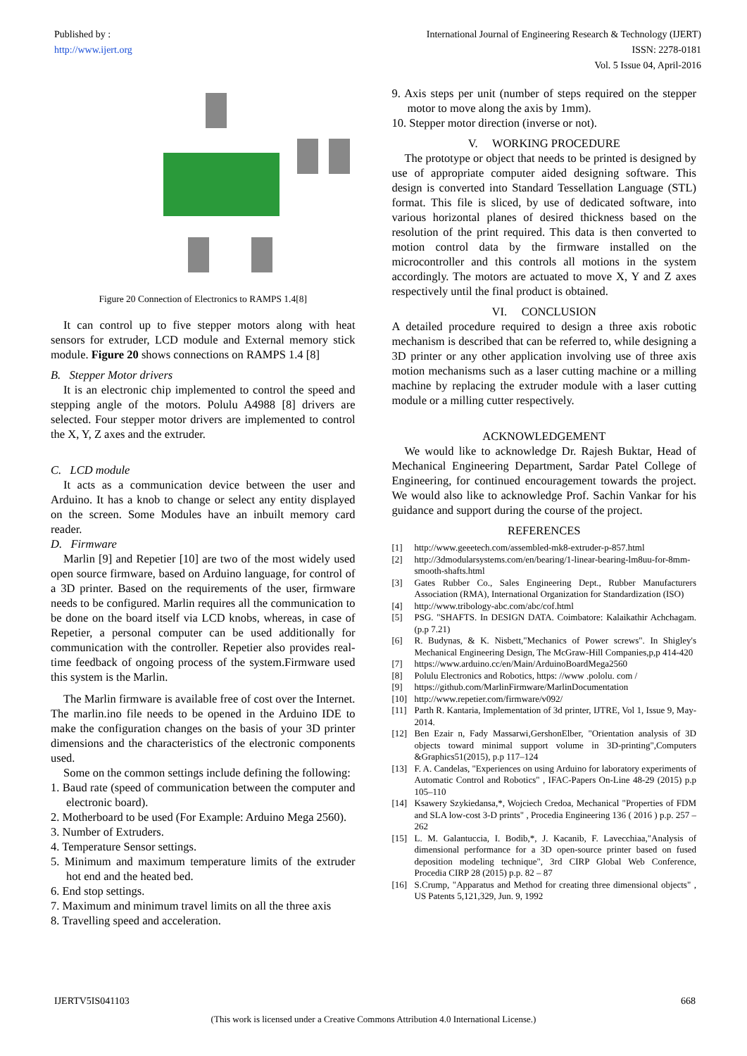Published by :
http://www.ijert.org
International Journal of Engineering Research & Technology (IJERT)
ISSN: 2278-0181
Vol. 5 Issue 04, April-2016
Figure 20 Connection of Electronics to RAMPS 1.4[8]
It can control up to five stepper motors along with heat sensors for extruder, LCD module and External memory stick module. Figure 20 shows connections on RAMPS 1.4 [8]
B. Stepper Motor drivers
It is an electronic chip implemented to control the speed and stepping angle of the motors. Polulu A4988 [8] drivers are selected. Four stepper motor drivers are implemented to control the X, Y, Z axes and the extruder.
C. LCD module
It acts as a communication device between the user and Arduino. It has a knob to change or select any entity displayed on the screen. Some Modules have an inbuilt memory card reader.
D. Firmware
Marlin [9] and Repetier [10] are two of the most widely used open source firmware, based on Arduino language, for control of a 3D printer. Based on the requirements of the user, firmware needs to be configured. Marlin requires all the communication to be done on the board itself via LCD knobs, whereas, in case of Repetier, a personal computer can be used additionally for communication with the controller. Repetier also provides real-time feedback of ongoing process of the system.Firmware used this system is the Marlin.
The Marlin firmware is available free of cost over the Internet. The marlin.ino file needs to be opened in the Arduino IDE to make the configuration changes on the basis of your 3D printer dimensions and the characteristics of the electronic components used.
Some on the common settings include defining the following:
1. Baud rate (speed of communication between the computer and electronic board).
2. Motherboard to be used (For Example: Arduino Mega 2560).
3. Number of Extruders.
4. Temperature Sensor settings.
5. Minimum and maximum temperature limits of the extruder hot end and the heated bed.
6. End stop settings.
7. Maximum and minimum travel limits on all the three axis
8. Travelling speed and acceleration.
9. Axis steps per unit (number of steps required on the stepper motor to move along the axis by 1mm).
10. Stepper motor direction (inverse or not).
V. WORKING PROCEDURE
The prototype or object that needs to be printed is designed by use of appropriate computer aided designing software. This design is converted into Standard Tessellation Language (STL) format. This file is sliced, by use of dedicated software, into various horizontal planes of desired thickness based on the resolution of the print required. This data is then converted to motion control data by the firmware installed on the microcontroller and this controls all motions in the system accordingly. The motors are actuated to move X, Y and Z axes respectively until the final product is obtained.
VI. CONCLUSION
A detailed procedure required to design a three axis robotic mechanism is described that can be referred to, while designing a 3D printer or any other application involving use of three axis motion mechanisms such as a laser cutting machine or a milling machine by replacing the extruder module with a laser cutting module or a milling cutter respectively.
ACKNOWLEDGEMENT
We would like to acknowledge Dr. Rajesh Buktar, Head of Mechanical Engineering Department, Sardar Patel College of Engineering, for continued encouragement towards the project. We would also like to acknowledge Prof. Sachin Vankar for his guidance and support during the course of the project.
REFERENCES
[1] http://www.geeetech.com/assembled-mk8-extruder-p-857.html
[2] http://3dmodularsystems.com/en/bearing/1-linear-bearing-lm8uu-for-8mm-smooth-shafts.html
[3] Gates Rubber Co., Sales Engineering Dept., Rubber Manufacturers Association (RMA), International Organization for Standardization (ISO)
[4] http://www.tribology-abc.com/abc/cof.html
[5] PSG. "SHAFTS. In DESIGN DATA. Coimbatore: Kalaikathir Achchagam. (p.p 7.21)
[6] R. Budynas, & K. Nisbett,"Mechanics of Power screws". In Shigley's Mechanical Engineering Design, The McGraw-Hill Companies,p,p 414-420
[7] https://www.arduino.cc/en/Main/ArduinoBoardMega2560
[8] Polulu Electronics and Robotics, https: //www .pololu. com /
[9] https://github.com/MarlinFirmware/MarlinDocumentation
[10] http://www.repetier.com/firmware/v092/
[11] Parth R. Kantaria, Implementation of 3d printer, IJTRE, Vol 1, Issue 9, May-2014.
[12] Ben Ezair n, Fady Massarwi,GershonElber, "Orientation analysis of 3D objects toward minimal support volume in 3D-printing",Computers &Graphics51(2015), p.p 117–124
[13] F. A. Candelas, "Experiences on using Arduino for laboratory experiments of Automatic Control and Robotics" , IFAC-Papers On-Line 48-29 (2015) p.p 105–110
[14] Ksawery Szykiedansa,*, Wojciech Credoa, Mechanical "Properties of FDM and SLA low-cost 3-D prints" , Procedia Engineering 136 ( 2016 ) p.p. 257 – 262
[15] L. M. Galantuccia, I. Bodib,*, J. Kacanib, F. Lavecchiaa,"Analysis of dimensional performance for a 3D open-source printer based on fused deposition modeling technique", 3rd CIRP Global Web Conference, Procedia CIRP 28 (2015) p.p. 82 – 87
[16] S.Crump, "Apparatus and Method for creating three dimensional objects" , US Patents 5,121,329, Jun. 9, 1992
IJERTV5IS041103 668
(This work is licensed under a Creative Commons Attribution 4.0 International License.)